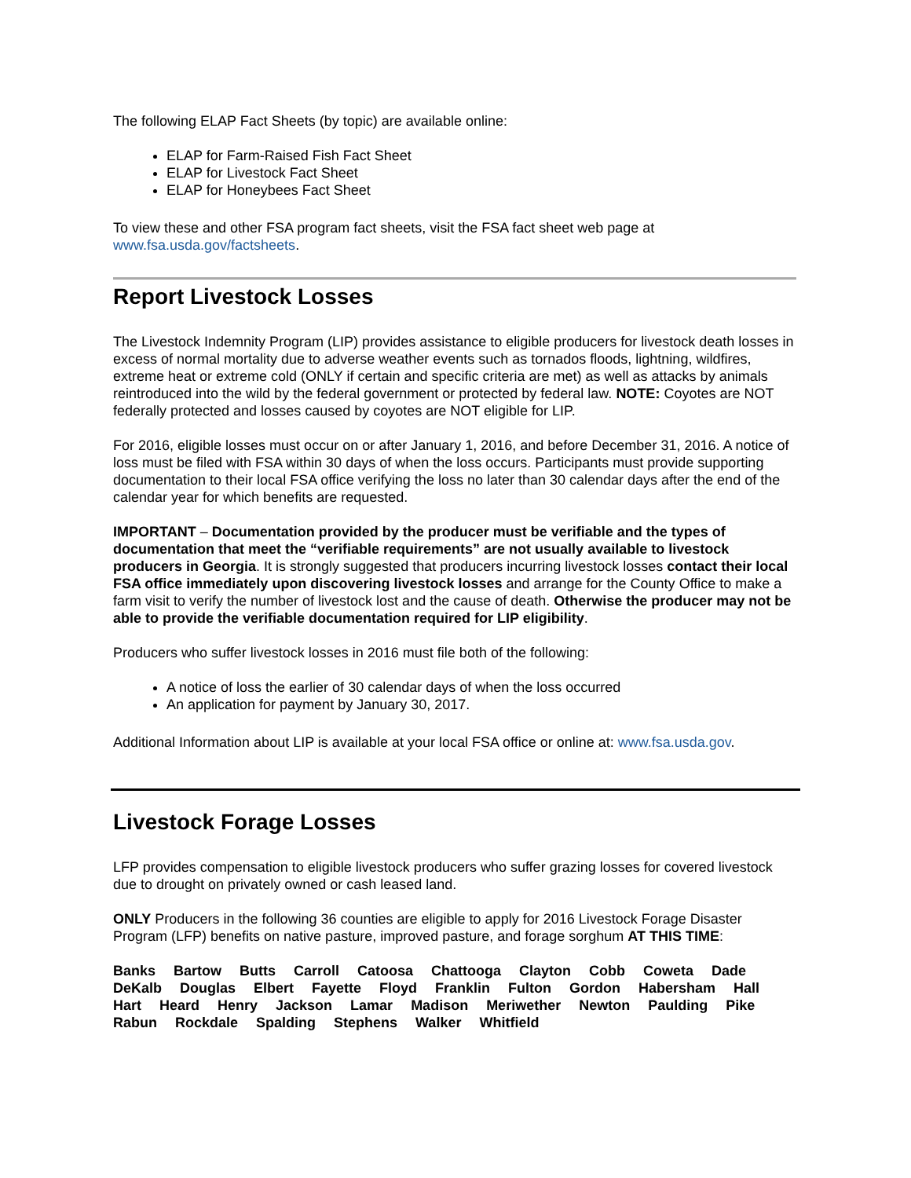The following ELAP Fact Sheets (by topic) are available online:
ELAP for Farm-Raised Fish Fact Sheet
ELAP for Livestock Fact Sheet
ELAP for Honeybees Fact Sheet
To view these and other FSA program fact sheets, visit the FSA fact sheet web page at www.fsa.usda.gov/factsheets.
Report Livestock Losses
The Livestock Indemnity Program (LIP) provides assistance to eligible producers for livestock death losses in excess of normal mortality due to adverse weather events such as tornados floods, lightning, wildfires, extreme heat or extreme cold (ONLY if certain and specific criteria are met) as well as attacks by animals reintroduced into the wild by the federal government or protected by federal law. NOTE: Coyotes are NOT federally protected and losses caused by coyotes are NOT eligible for LIP.
For 2016, eligible losses must occur on or after January 1, 2016, and before December 31, 2016. A notice of loss must be filed with FSA within 30 days of when the loss occurs. Participants must provide supporting documentation to their local FSA office verifying the loss no later than 30 calendar days after the end of the calendar year for which benefits are requested.
IMPORTANT – Documentation provided by the producer must be verifiable and the types of documentation that meet the “verifiable requirements” are not usually available to livestock producers in Georgia. It is strongly suggested that producers incurring livestock losses contact their local FSA office immediately upon discovering livestock losses and arrange for the County Office to make a farm visit to verify the number of livestock lost and the cause of death. Otherwise the producer may not be able to provide the verifiable documentation required for LIP eligibility.
Producers who suffer livestock losses in 2016 must file both of the following:
A notice of loss the earlier of 30 calendar days of when the loss occurred
An application for payment by January 30, 2017.
Additional Information about LIP is available at your local FSA office or online at: www.fsa.usda.gov.
Livestock Forage Losses
LFP provides compensation to eligible livestock producers who suffer grazing losses for covered livestock due to drought on privately owned or cash leased land.
ONLY Producers in the following 36 counties are eligible to apply for 2016 Livestock Forage Disaster Program (LFP) benefits on native pasture, improved pasture, and forage sorghum AT THIS TIME:
Banks Bartow Butts Carroll Catoosa Chattooga Clayton Cobb Coweta Dade DeKalb Douglas Elbert Fayette Floyd Franklin Fulton Gordon Habersham Hall Hart Heard Henry Jackson Lamar Madison Meriwether Newton Paulding Pike Rabun Rockdale Spalding Stephens Walker Whitfield